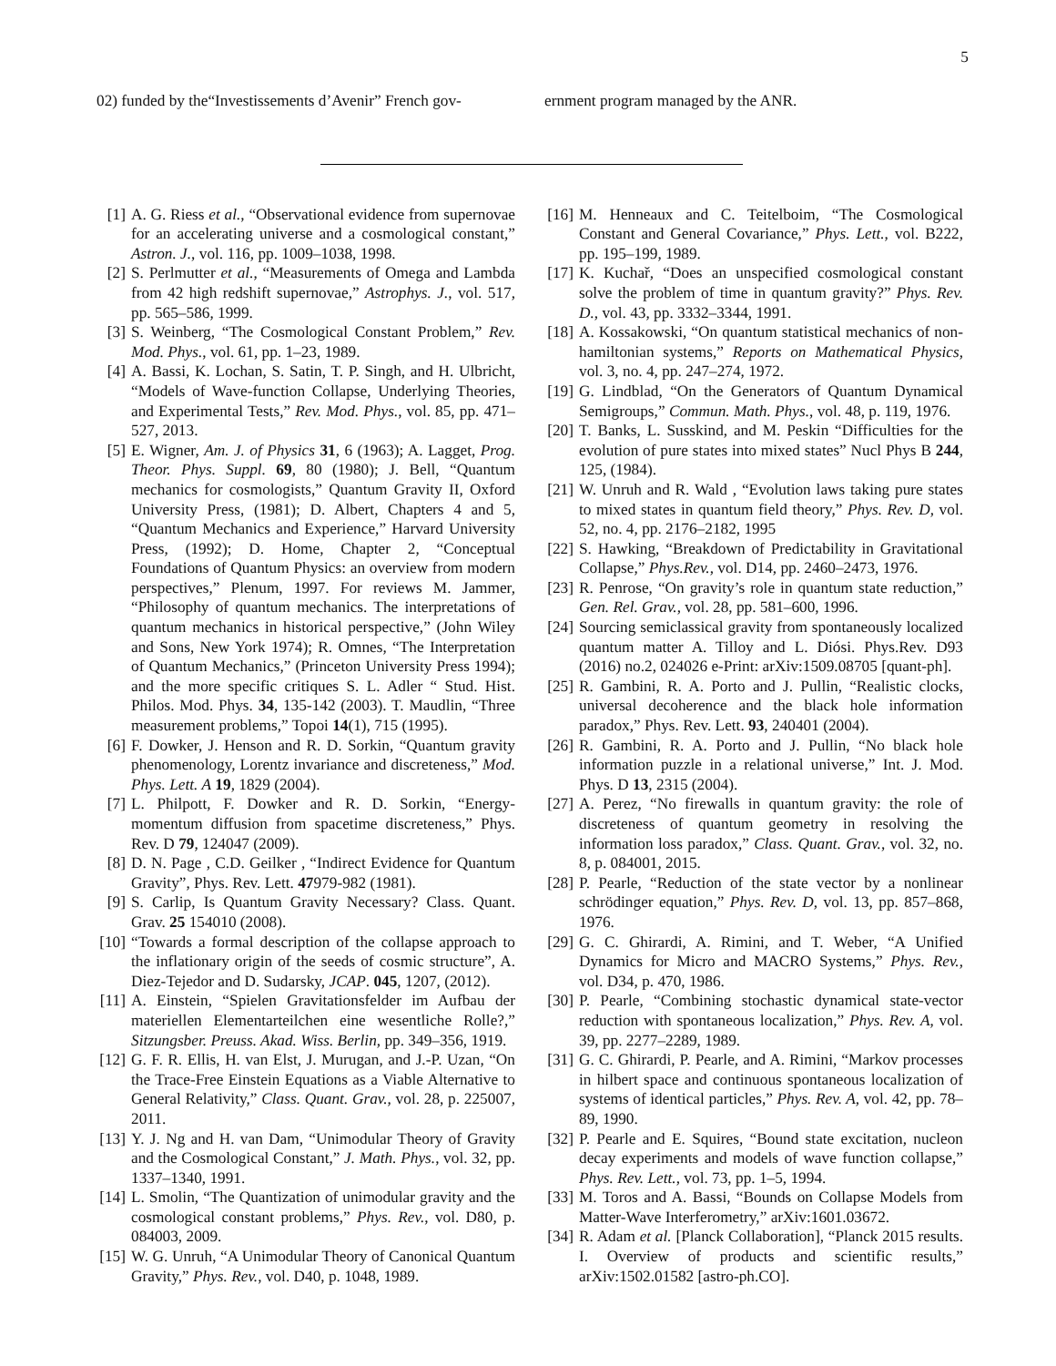5
02) funded by the“Investissements d’Avenir” French gov-
ernment program managed by the ANR.
[1] A. G. Riess et al., “Observational evidence from supernovae for an accelerating universe and a cosmological constant,” Astron. J., vol. 116, pp. 1009–1038, 1998.
[2] S. Perlmutter et al., “Measurements of Omega and Lambda from 42 high redshift supernovae,” Astrophys. J., vol. 517, pp. 565–586, 1999.
[3] S. Weinberg, “The Cosmological Constant Problem,” Rev. Mod. Phys., vol. 61, pp. 1–23, 1989.
[4] A. Bassi, K. Lochan, S. Satin, T. P. Singh, and H. Ulbricht, “Models of Wave-function Collapse, Underlying Theories, and Experimental Tests,” Rev. Mod. Phys., vol. 85, pp. 471–527, 2013.
[5] E. Wigner, Am. J. of Physics 31, 6 (1963); A. Lagget, Prog. Theor. Phys. Suppl. 69, 80 (1980); J. Bell, “Quantum mechanics for cosmologists,” Quantum Gravity II, Oxford University Press, (1981); D. Albert, Chapters 4 and 5, “Quantum Mechanics and Experience,” Harvard University Press, (1992); D. Home, Chapter 2, “Conceptual Foundations of Quantum Physics: an overview from modern perspectives,” Plenum, 1997. For reviews M. Jammer, “Philosophy of quantum mechanics. The interpretations of quantum mechanics in historical perspective,” (John Wiley and Sons, New York 1974); R. Omnes, “The Interpretation of Quantum Mechanics,” (Princeton University Press 1994); and the more specific critiques S. L. Adler “ Stud. Hist. Philos. Mod. Phys. 34, 135-142 (2003). T. Maudlin, “Three measurement problems,” Topoi 14(1), 715 (1995).
[6] F. Dowker, J. Henson and R. D. Sorkin, “Quantum gravity phenomenology, Lorentz invariance and discreteness,” Mod. Phys. Lett. A 19, 1829 (2004).
[7] L. Philpott, F. Dowker and R. D. Sorkin, “Energy-momentum diffusion from spacetime discreteness,” Phys. Rev. D 79, 124047 (2009).
[8] D. N. Page , C.D. Geilker , “Indirect Evidence for Quantum Gravity”, Phys. Rev. Lett. 47979-982 (1981).
[9] S. Carlip, Is Quantum Gravity Necessary? Class. Quant. Grav. 25 154010 (2008).
[10] “Towards a formal description of the collapse approach to the inflationary origin of the seeds of cosmic structure”, A. Diez-Tejedor and D. Sudarsky, JCAP. 045, 1207, (2012).
[11] A. Einstein, “Spielen Gravitationsfelder im Aufbau der materiellen Elementarteilchen eine wesentliche Rolle?,” Sitzungsber. Preuss. Akad. Wiss. Berlin, pp. 349–356, 1919.
[12] G. F. R. Ellis, H. van Elst, J. Murugan, and J.-P. Uzan, “On the Trace-Free Einstein Equations as a Viable Alternative to General Relativity,” Class. Quant. Grav., vol. 28, p. 225007, 2011.
[13] Y. J. Ng and H. van Dam, “Unimodular Theory of Gravity and the Cosmological Constant,” J. Math. Phys., vol. 32, pp. 1337–1340, 1991.
[14] L. Smolin, “The Quantization of unimodular gravity and the cosmological constant problems,” Phys. Rev., vol. D80, p. 084003, 2009.
[15] W. G. Unruh, “A Unimodular Theory of Canonical Quantum Gravity,” Phys. Rev., vol. D40, p. 1048, 1989.
[16] M. Henneaux and C. Teitelboim, “The Cosmological Constant and General Covariance,” Phys. Lett., vol. B222, pp. 195–199, 1989.
[17] K. Kuchař, “Does an unspecified cosmological constant solve the problem of time in quantum gravity?” Phys. Rev. D., vol. 43, pp. 3332–3344, 1991.
[18] A. Kossakowski, “On quantum statistical mechanics of non-hamiltonian systems,” Reports on Mathematical Physics, vol. 3, no. 4, pp. 247–274, 1972.
[19] G. Lindblad, “On the Generators of Quantum Dynamical Semigroups,” Commun. Math. Phys., vol. 48, p. 119, 1976.
[20] T. Banks, L. Susskind, and M. Peskin “Difficulties for the evolution of pure states into mixed states” Nucl Phys B 244, 125, (1984).
[21] W. Unruh and R. Wald , “Evolution laws taking pure states to mixed states in quantum field theory,” Phys. Rev. D, vol. 52, no. 4, pp. 2176–2182, 1995
[22] S. Hawking, “Breakdown of Predictability in Gravitational Collapse,” Phys.Rev., vol. D14, pp. 2460–2473, 1976.
[23] R. Penrose, “On gravity’s role in quantum state reduction,” Gen. Rel. Grav., vol. 28, pp. 581–600, 1996.
[24] Sourcing semiclassical gravity from spontaneously localized quantum matter A. Tilloy and L. Diósi. Phys.Rev. D93 (2016) no.2, 024026 e-Print: arXiv:1509.08705 [quant-ph].
[25] R. Gambini, R. A. Porto and J. Pullin, “Realistic clocks, universal decoherence and the black hole information paradox,” Phys. Rev. Lett. 93, 240401 (2004).
[26] R. Gambini, R. A. Porto and J. Pullin, “No black hole information puzzle in a relational universe,” Int. J. Mod. Phys. D 13, 2315 (2004).
[27] A. Perez, “No firewalls in quantum gravity: the role of discreteness of quantum geometry in resolving the information loss paradox,” Class. Quant. Grav., vol. 32, no. 8, p. 084001, 2015.
[28] P. Pearle, “Reduction of the state vector by a nonlinear schrödinger equation,” Phys. Rev. D, vol. 13, pp. 857–868, 1976.
[29] G. C. Ghirardi, A. Rimini, and T. Weber, “A Unified Dynamics for Micro and MACRO Systems,” Phys. Rev., vol. D34, p. 470, 1986.
[30] P. Pearle, “Combining stochastic dynamical state-vector reduction with spontaneous localization,” Phys. Rev. A, vol. 39, pp. 2277–2289, 1989.
[31] G. C. Ghirardi, P. Pearle, and A. Rimini, “Markov processes in hilbert space and continuous spontaneous localization of systems of identical particles,” Phys. Rev. A, vol. 42, pp. 78–89, 1990.
[32] P. Pearle and E. Squires, “Bound state excitation, nucleon decay experiments and models of wave function collapse,” Phys. Rev. Lett., vol. 73, pp. 1–5, 1994.
[33] M. Toros and A. Bassi, “Bounds on Collapse Models from Matter-Wave Interferometry,” arXiv:1601.03672.
[34] R. Adam et al. [Planck Collaboration], “Planck 2015 results. I. Overview of products and scientific results,” arXiv:1502.01582 [astro-ph.CO].